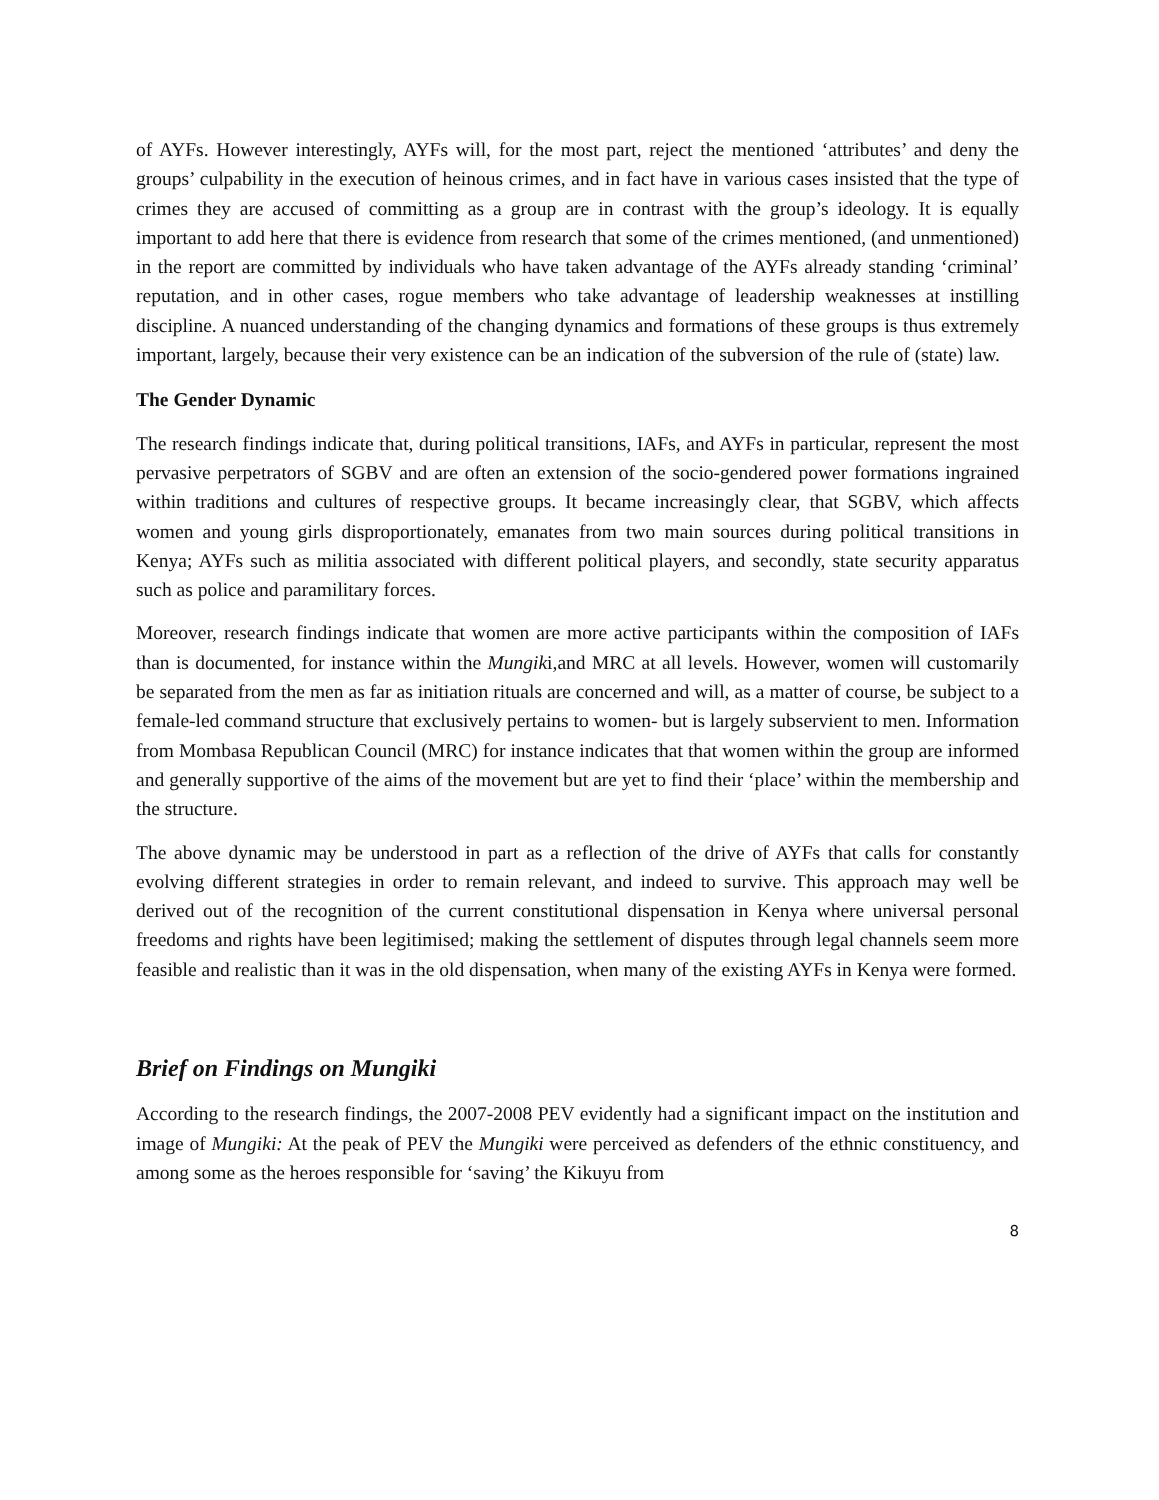of AYFs. However interestingly, AYFs will, for the most part, reject the mentioned ‘attributes’ and deny the groups’ culpability in the execution of heinous crimes, and in fact have in various cases insisted that the type of crimes they are accused of committing as a group are in contrast with the group’s ideology. It is equally important to add here that there is evidence from research that some of the crimes mentioned, (and unmentioned) in the report are committed by individuals who have taken advantage of the AYFs already standing ‘criminal’ reputation, and in other cases, rogue members who take advantage of leadership weaknesses at instilling discipline. A nuanced understanding of the changing dynamics and formations of these groups is thus extremely important, largely, because their very existence can be an indication of the subversion of the rule of (state) law.
The Gender Dynamic
The research findings indicate that, during political transitions, IAFs, and AYFs in particular, represent the most pervasive perpetrators of SGBV and are often an extension of the socio-gendered power formations ingrained within traditions and cultures of respective groups. It became increasingly clear, that SGBV, which affects women and young girls disproportionately, emanates from two main sources during political transitions in Kenya; AYFs such as militia associated with different political players, and secondly, state security apparatus such as police and paramilitary forces.
Moreover, research findings indicate that women are more active participants within the composition of IAFs than is documented, for instance within the Mungiki,and MRC at all levels. However, women will customarily be separated from the men as far as initiation rituals are concerned and will, as a matter of course, be subject to a female-led command structure that exclusively pertains to women- but is largely subservient to men. Information from Mombasa Republican Council (MRC) for instance indicates that that women within the group are informed and generally supportive of the aims of the movement but are yet to find their ‘place’ within the membership and the structure.
The above dynamic may be understood in part as a reflection of the drive of AYFs that calls for constantly evolving different strategies in order to remain relevant, and indeed to survive. This approach may well be derived out of the recognition of the current constitutional dispensation in Kenya where universal personal freedoms and rights have been legitimised; making the settlement of disputes through legal channels seem more feasible and realistic than it was in the old dispensation, when many of the existing AYFs in Kenya were formed.
Brief on Findings on Mungiki
According to the research findings, the 2007-2008 PEV evidently had a significant impact on the institution and image of Mungiki: At the peak of PEV the Mungiki were perceived as defenders of the ethnic constituency, and among some as the heroes responsible for ‘saving’ the Kikuyu from
8